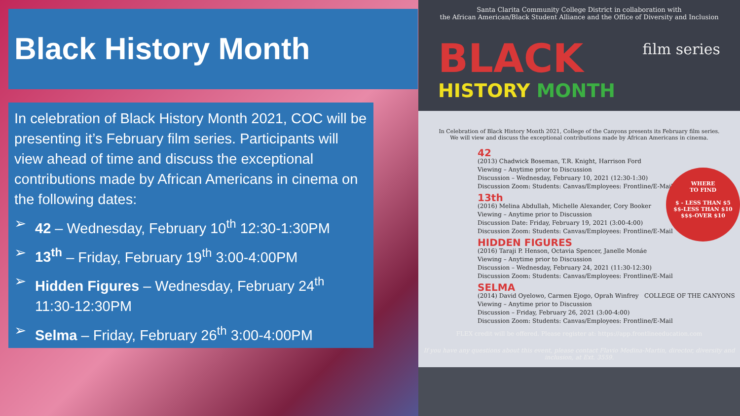Black History Month
In celebration of Black History Month 2021, COC will be presenting it’s February film series. Participants will view ahead of time and discuss the exceptional contributions made by African Americans in cinema on the following dates:
➢ 42 – Wednesday, February 10<sup>th</sup> 12:30-1:30PM
➢ 13<sup>th</sup> – Friday, February 19<sup>th</sup> 3:00-4:00PM
➢ Hidden Figures – Wednesday, February 24<sup>th</sup> 11:30-12:30PM
➢ Selma – Friday, February 26<sup>th</sup> 3:00-4:00PM
Santa Clarita Community College District in collaboration with
the African American/Black Student Alliance and the Office of Diversity and Inclusion
BLACK
film series
HISTORY MONTH
In Celebration of Black History Month 2021, College of the Canyons presents its February film series.
We will view and discuss the exceptional contributions made by African Americans in cinema.
42
(2013) Chadwick Boseman, T.R. Knight, Harrison Ford
Viewing – Anytime prior to Discussion
Discussion – Wednesday, February 10, 2021 (12:30-1:30)
Discussion Zoom: Students: Canvas/Employees: Frontline/E-Mail
13th
(2016) Melina Abdullah, Michelle Alexander, Cory Booker
Viewing – Anytime prior to Discussion
Discussion Date: Friday, February 19, 2021 (3:00-4:00)
Discussion Zoom: Students: Canvas/Employees: Frontline/E-Mail
HIDDEN FIGURES
(2016) Taraji P. Henson, Octavia Spencer, Janelle Monáe
Viewing – Anytime prior to Discussion
Discussion – Wednesday, February 24, 2021 (11:30-12:30)
Discussion Zoom: Students: Canvas/Employees: Frontline/E-Mail
SELMA
(2014) David Oyelowo, Carmen Ejogo, Oprah Winfrey COLLEGE OF THE CANYONS
Viewing – Anytime prior to Discussion
Discussion – Friday, February 26, 2021 (3:00-4:00)
Discussion Zoom: Students: Canvas/Employees: Frontline/E-Mail
WHERE
TO FIND
$ - LESS THAN $5
$$-LESS THAN $10
$$$-OVER $10
FLEX credit will be offered. Please register at: https://app.frontlineeducation.com
If you have any questions about this event, please contact Flavio Medina-Martin, director, diversity and inclusion, at Ext. 3559.